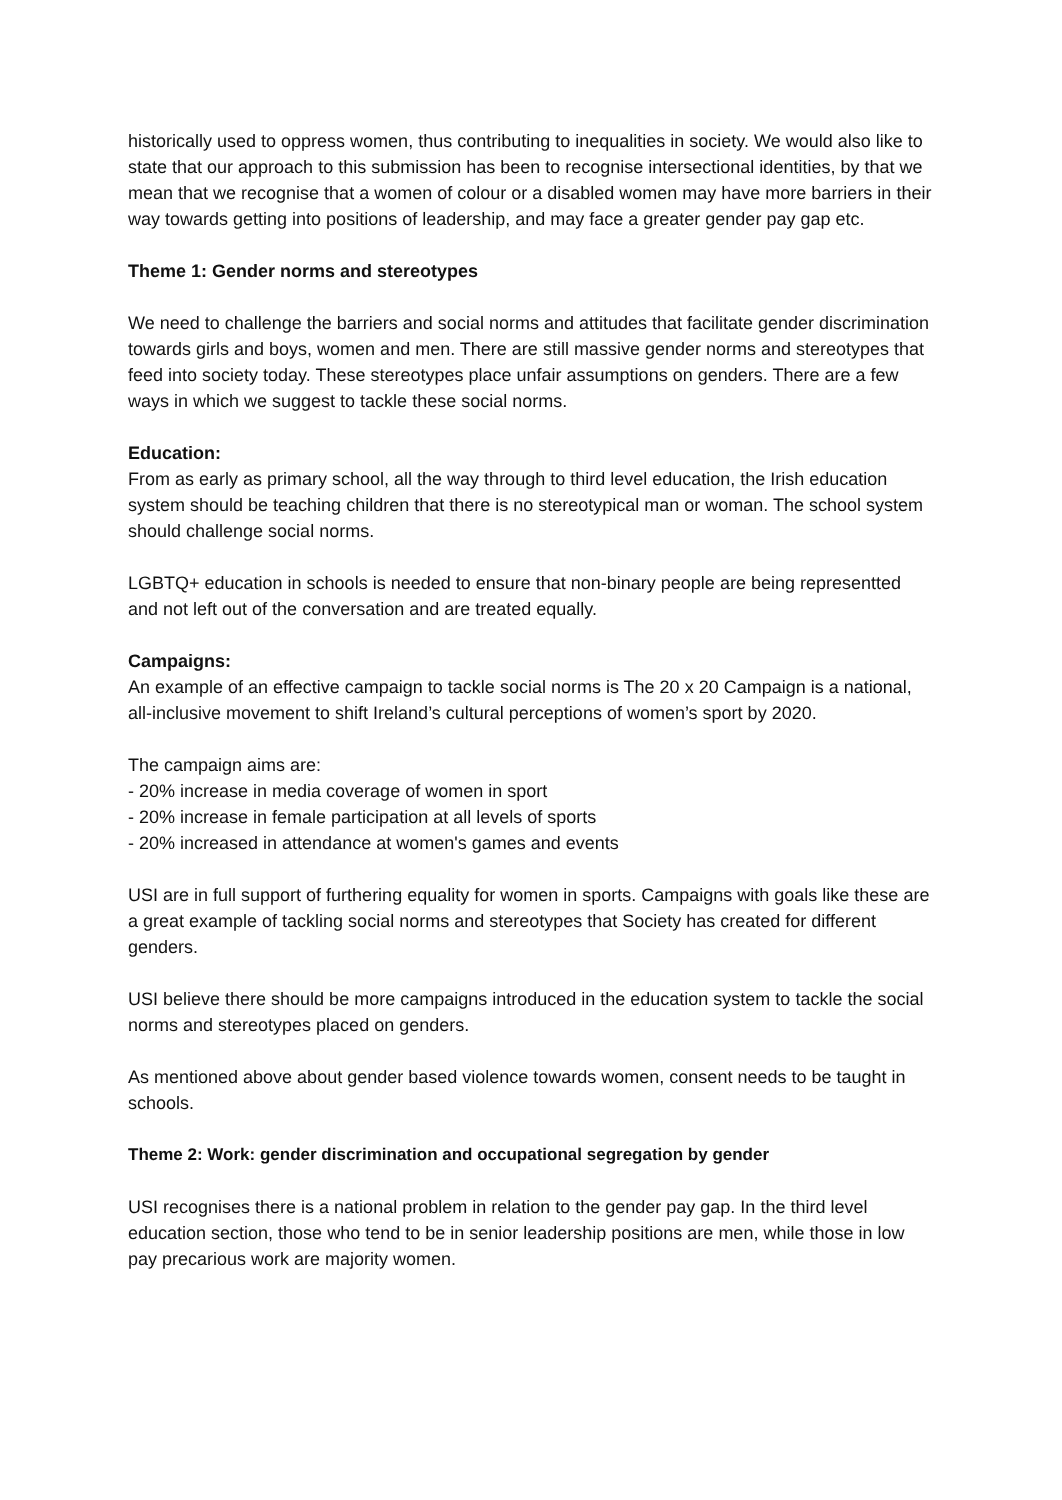historically used to oppress women, thus contributing to inequalities in society. We would also like to state that our approach to this submission has been to recognise intersectional identities, by that we mean that we recognise that a women of colour or a disabled women may have more barriers in their way towards getting into positions of leadership, and may face a greater gender pay gap etc.
Theme 1: Gender norms and stereotypes
We need to challenge the barriers and social norms and attitudes that facilitate gender discrimination towards girls and boys, women and men. There are still massive gender norms and stereotypes that feed into society today. These stereotypes place unfair assumptions on genders. There are a few ways in which we suggest to tackle these social norms.
Education:
From as early as primary school, all the way through to third level education, the Irish education system should be teaching children that there is no stereotypical man or woman. The school system should challenge social norms.
LGBTQ+ education in schools is needed to ensure that non-binary people are being representted and not left out of the conversation and are treated equally.
Campaigns:
An example of an effective campaign to tackle social norms is The 20 x 20 Campaign is a national, all-inclusive movement to shift Ireland’s cultural perceptions of women’s sport by 2020.
The campaign aims are:
- 20% increase in media coverage of women in sport
- 20% increase in female participation at all levels of sports
- 20% increased in attendance at women's games and events
USI are in full support of furthering equality for women in sports. Campaigns with goals like these are a great example of tackling social norms and stereotypes that Society has created for different genders.
USI believe there should be more campaigns introduced in the education system to tackle the social norms and stereotypes placed on genders.
As mentioned above about gender based violence towards women, consent needs to be taught in schools.
Theme 2: Work: gender discrimination and occupational segregation by gender
USI recognises there is a national problem in relation to the gender pay gap. In the third level education section, those who tend to be in senior leadership positions are men, while those in low pay precarious work are majority women.